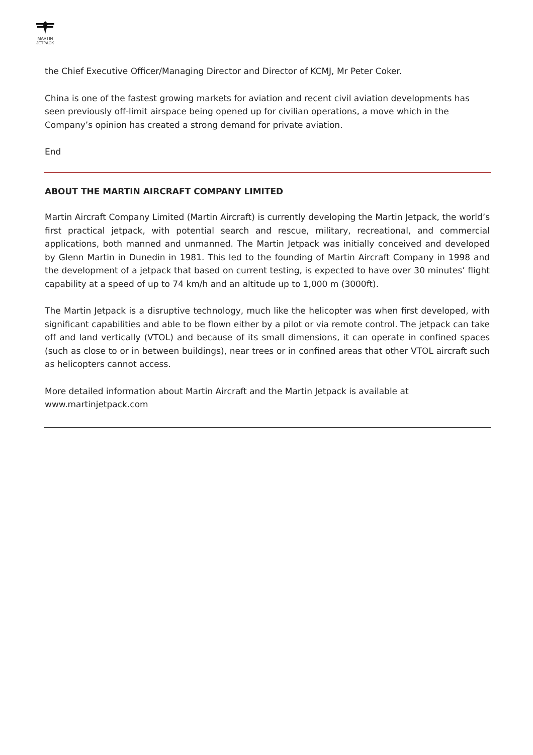MARTIN
JETPACK
the Chief Executive Officer/Managing Director and Director of KCMJ, Mr Peter Coker.
China is one of the fastest growing markets for aviation and recent civil aviation developments has seen previously off-limit airspace being opened up for civilian operations, a move which in the Company’s opinion has created a strong demand for private aviation.
End
ABOUT THE MARTIN AIRCRAFT COMPANY LIMITED
Martin Aircraft Company Limited (Martin Aircraft) is currently developing the Martin Jetpack, the world’s first practical jetpack, with potential search and rescue, military, recreational, and commercial applications, both manned and unmanned. The Martin Jetpack was initially conceived and developed by Glenn Martin in Dunedin in 1981. This led to the founding of Martin Aircraft Company in 1998 and the development of a jetpack that based on current testing, is expected to have over 30 minutes’ flight capability at a speed of up to 74 km/h and an altitude up to 1,000 m (3000ft).
The Martin Jetpack is a disruptive technology, much like the helicopter was when first developed, with significant capabilities and able to be flown either by a pilot or via remote control. The jetpack can take off and land vertically (VTOL) and because of its small dimensions, it can operate in confined spaces (such as close to or in between buildings), near trees or in confined areas that other VTOL aircraft such as helicopters cannot access.
More detailed information about Martin Aircraft and the Martin Jetpack is available at www.martinjetpack.com